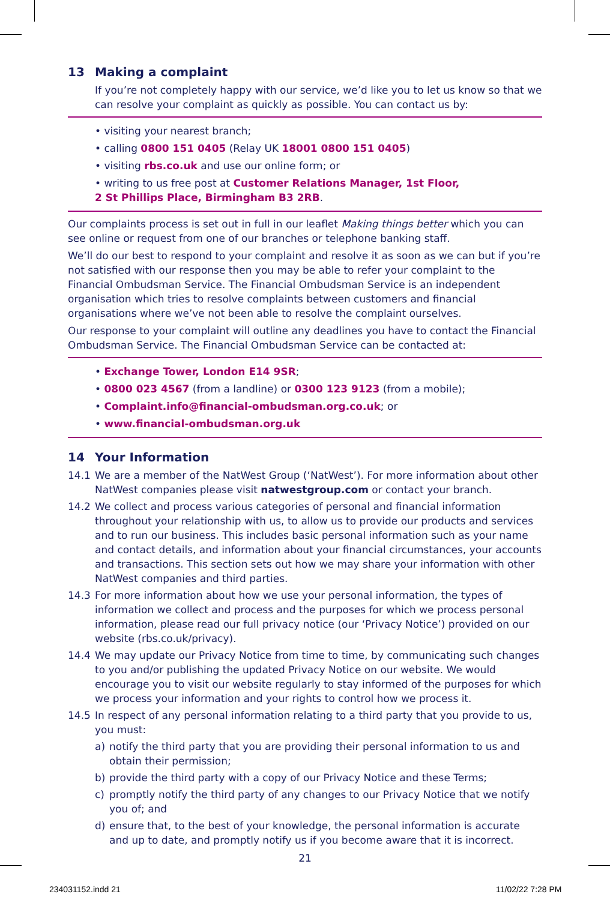13 Making a complaint
If you’re not completely happy with our service, we’d like you to let us know so that we can resolve your complaint as quickly as possible. You can contact us by:
• visiting your nearest branch;
• calling 0800 151 0405 (Relay UK 18001 0800 151 0405)
• visiting rbs.co.uk and use our online form; or
• writing to us free post at Customer Relations Manager, 1st Floor,
2 St Phillips Place, Birmingham B3 2RB.
Our complaints process is set out in full in our leaflet Making things better which you can see online or request from one of our branches or telephone banking staff.
We’ll do our best to respond to your complaint and resolve it as soon as we can but if you’re not satisfied with our response then you may be able to refer your complaint to the Financial Ombudsman Service. The Financial Ombudsman Service is an independent organisation which tries to resolve complaints between customers and financial organisations where we’ve not been able to resolve the complaint ourselves.
Our response to your complaint will outline any deadlines you have to contact the Financial Ombudsman Service. The Financial Ombudsman Service can be contacted at:
• Exchange Tower, London E14 9SR;
• 0800 023 4567 (from a landline) or 0300 123 9123 (from a mobile);
• Complaint.info@financial-ombudsman.org.co.uk; or
• www.financial-ombudsman.org.uk
14 Your Information
14.1 We are a member of the NatWest Group (‘NatWest’). For more information about other NatWest companies please visit natwestgroup.com or contact your branch.
14.2 We collect and process various categories of personal and financial information throughout your relationship with us, to allow us to provide our products and services and to run our business. This includes basic personal information such as your name and contact details, and information about your financial circumstances, your accounts and transactions. This section sets out how we may share your information with other NatWest companies and third parties.
14.3 For more information about how we use your personal information, the types of information we collect and process and the purposes for which we process personal information, please read our full privacy notice (our ‘Privacy Notice’) provided on our website (rbs.co.uk/privacy).
14.4 We may update our Privacy Notice from time to time, by communicating such changes to you and/or publishing the updated Privacy Notice on our website. We would encourage you to visit our website regularly to stay informed of the purposes for which we process your information and your rights to control how we process it.
14.5 In respect of any personal information relating to a third party that you provide to us, you must:
a) notify the third party that you are providing their personal information to us and obtain their permission;
b) provide the third party with a copy of our Privacy Notice and these Terms;
c) promptly notify the third party of any changes to our Privacy Notice that we notify you of; and
d) ensure that, to the best of your knowledge, the personal information is accurate and up to date, and promptly notify us if you become aware that it is incorrect.
21
234031152.indd 21 11/02/22 7:28 PM